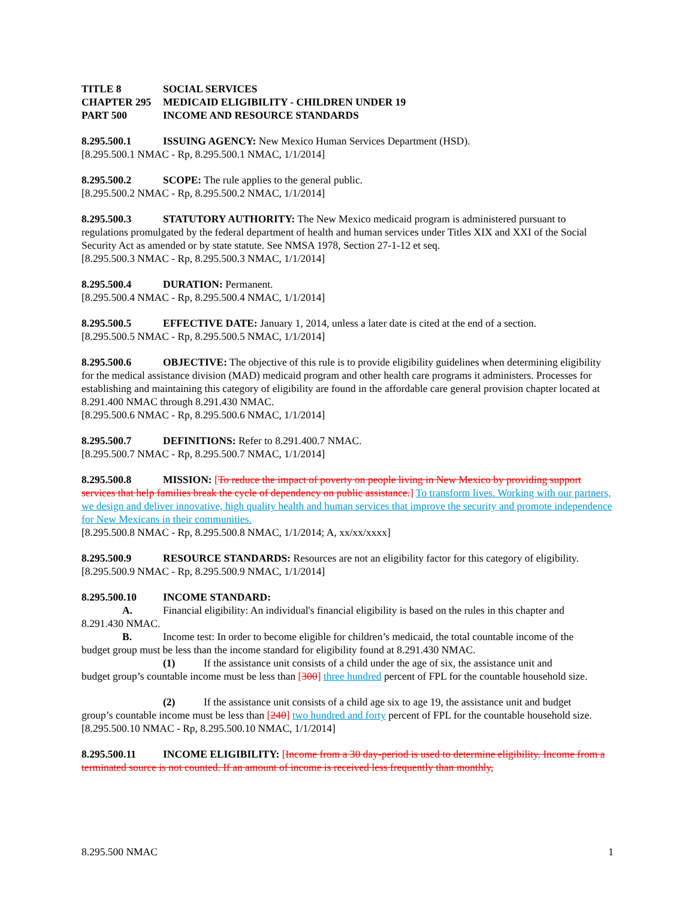TITLE 8 SOCIAL SERVICES
CHAPTER 295 MEDICAID ELIGIBILITY - CHILDREN UNDER 19
PART 500 INCOME AND RESOURCE STANDARDS
8.295.500.1 ISSUING AGENCY: New Mexico Human Services Department (HSD).
[8.295.500.1 NMAC - Rp, 8.295.500.1 NMAC, 1/1/2014]
8.295.500.2 SCOPE: The rule applies to the general public.
[8.295.500.2 NMAC - Rp, 8.295.500.2 NMAC, 1/1/2014]
8.295.500.3 STATUTORY AUTHORITY: The New Mexico medicaid program is administered pursuant to regulations promulgated by the federal department of health and human services under Titles XIX and XXI of the Social Security Act as amended or by state statute. See NMSA 1978, Section 27-1-12 et seq.
[8.295.500.3 NMAC - Rp, 8.295.500.3 NMAC, 1/1/2014]
8.295.500.4 DURATION: Permanent.
[8.295.500.4 NMAC - Rp, 8.295.500.4 NMAC, 1/1/2014]
8.295.500.5 EFFECTIVE DATE: January 1, 2014, unless a later date is cited at the end of a section.
[8.295.500.5 NMAC - Rp, 8.295.500.5 NMAC, 1/1/2014]
8.295.500.6 OBJECTIVE: The objective of this rule is to provide eligibility guidelines when determining eligibility for the medical assistance division (MAD) medicaid program and other health care programs it administers. Processes for establishing and maintaining this category of eligibility are found in the affordable care general provision chapter located at 8.291.400 NMAC through 8.291.430 NMAC.
[8.295.500.6 NMAC - Rp, 8.295.500.6 NMAC, 1/1/2014]
8.295.500.7 DEFINITIONS: Refer to 8.291.400.7 NMAC.
[8.295.500.7 NMAC - Rp, 8.295.500.7 NMAC, 1/1/2014]
8.295.500.8 MISSION: [To reduce the impact of poverty on people living in New Mexico by providing support services that help families break the cycle of dependency on public assistance.] To transform lives. Working with our partners, we design and deliver innovative, high quality health and human services that improve the security and promote independence for New Mexicans in their communities.
[8.295.500.8 NMAC - Rp, 8.295.500.8 NMAC, 1/1/2014; A, xx/xx/xxxx]
8.295.500.9 RESOURCE STANDARDS: Resources are not an eligibility factor for this category of eligibility.
[8.295.500.9 NMAC - Rp, 8.295.500.9 NMAC, 1/1/2014]
8.295.500.10 INCOME STANDARD:
A. Financial eligibility: An individual's financial eligibility is based on the rules in this chapter and
8.291.430 NMAC.
B. Income test: In order to become eligible for children’s medicaid, the total countable income of the
budget group must be less than the income standard for eligibility found at 8.291.430 NMAC.
(1) If the assistance unit consists of a child under the age of six, the assistance unit and
budget group’s countable income must be less than [300] three hundred percent of FPL for the countable household size.
(2) If the assistance unit consists of a child age six to age 19, the assistance unit and budget
group’s countable income must be less than [240] two hundred and forty percent of FPL for the countable household size.
[8.295.500.10 NMAC - Rp, 8.295.500.10 NMAC, 1/1/2014]
8.295.500.11 INCOME ELIGIBILITY: [Income from a 30 day-period is used to determine eligibility. Income from a terminated source is not counted. If an amount of income is received less frequently than monthly,
8.295.500 NMAC 1